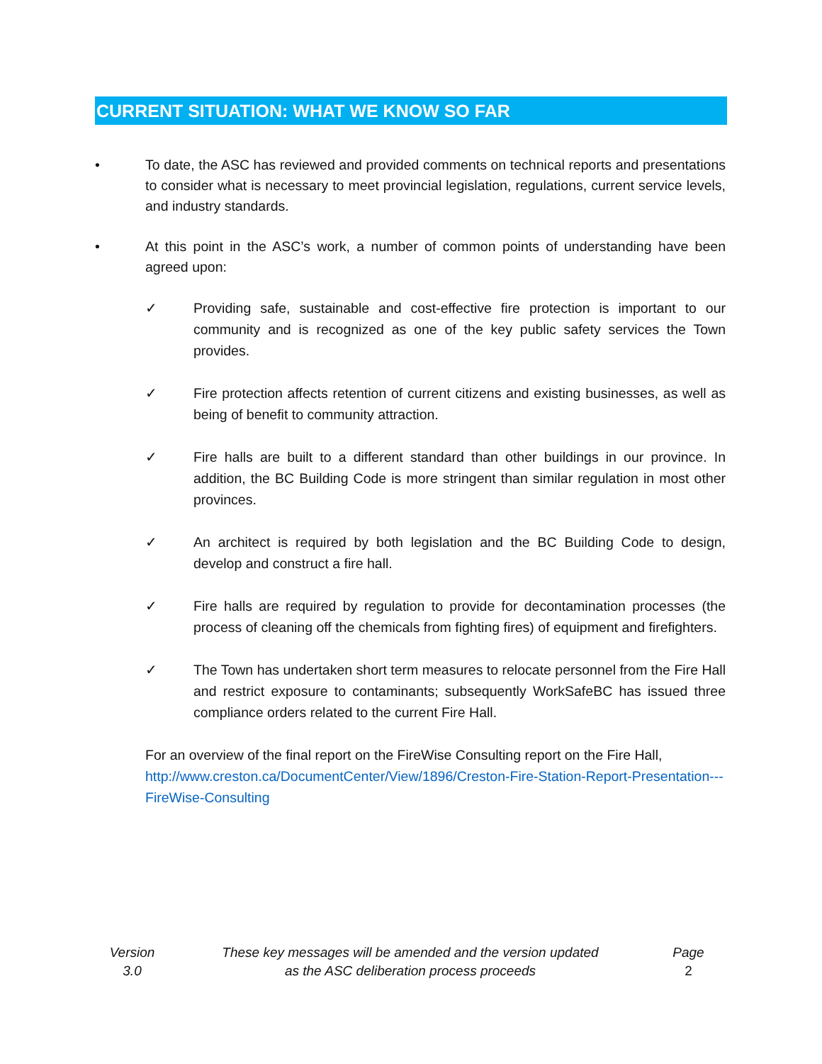CURRENT SITUATION: WHAT WE KNOW SO FAR
• To date, the ASC has reviewed and provided comments on technical reports and presentations to consider what is necessary to meet provincial legislation, regulations, current service levels, and industry standards.
• At this point in the ASC’s work, a number of common points of understanding have been agreed upon:
✓ Providing safe, sustainable and cost-effective fire protection is important to our community and is recognized as one of the key public safety services the Town provides.
✓ Fire protection affects retention of current citizens and existing businesses, as well as being of benefit to community attraction.
✓ Fire halls are built to a different standard than other buildings in our province. In addition, the BC Building Code is more stringent than similar regulation in most other provinces.
✓ An architect is required by both legislation and the BC Building Code to design, develop and construct a fire hall.
✓ Fire halls are required by regulation to provide for decontamination processes (the process of cleaning off the chemicals from fighting fires) of equipment and firefighters.
✓ The Town has undertaken short term measures to relocate personnel from the Fire Hall and restrict exposure to contaminants; subsequently WorkSafeBC has issued three compliance orders related to the current Fire Hall.
For an overview of the final report on the FireWise Consulting report on the Fire Hall, http://www.creston.ca/DocumentCenter/View/1896/Creston-Fire-Station-Report-Presentation---FireWise-Consulting
Version
3.0
These key messages will be amended and the version updated
as the ASC deliberation process proceeds
Page
2